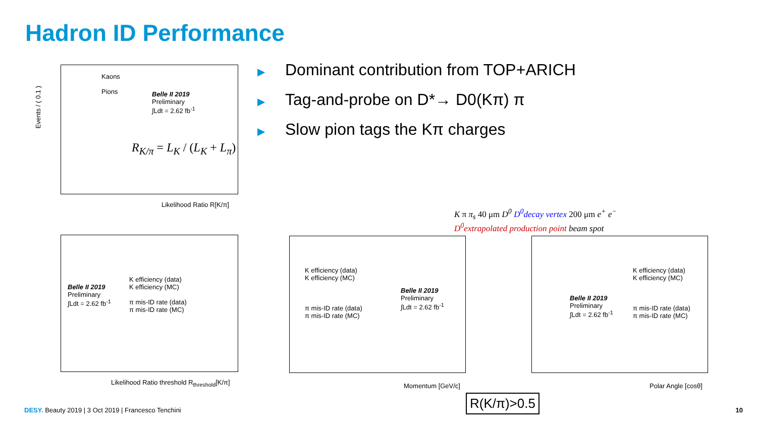Hadron ID Performance
▶ Dominant contribution from TOP+ARICH
▶ Tag-and-probe on D*→ D0(Kπ) π
▶ Slow pion tags the Kπ charges
Kaons
Pions
Belle II 2019
Preliminary
∫Ldt = 2.62 fb<sup>-1</sup>
R<sub>K/π</sub> = L<sub>K</sub> / (L<sub>K</sub> + L<sub>π</sub>)
Likelihood Ratio R[K/π]
Events / ( 0.1 )
K π π<sub>s</sub> 40 μm D<sup>0</sup> D<sup>0</sup>decay vertex 200 μm e<sup>+</sup> e<sup>−</sup>
D<sup>0</sup>extrapolated production point beam spot
K efficiency (data)
K efficiency (MC)
π mis-ID rate (data)
π mis-ID rate (MC)
Belle II 2019
Preliminary
∫Ldt = 2.62 fb<sup>-1</sup>
Likelihood Ratio threshold R<sub>threshold</sub>[K/π]
K efficiency (data)
K efficiency (MC)
π mis-ID rate (data)
π mis-ID rate (MC)
Belle II 2019
Preliminary
∫Ldt = 2.62 fb<sup>-1</sup>
Momentum [GeV/c]
K efficiency (data)
K efficiency (MC)
π mis-ID rate (data)
π mis-ID rate (MC)
Belle II 2019
Preliminary
∫Ldt = 2.62 fb<sup>-1</sup>
Polar Angle [cosθ]
R(K/π)>0.5
DESY. Beauty 2019 | 3 Oct 2019 | Francesco Tenchini
10